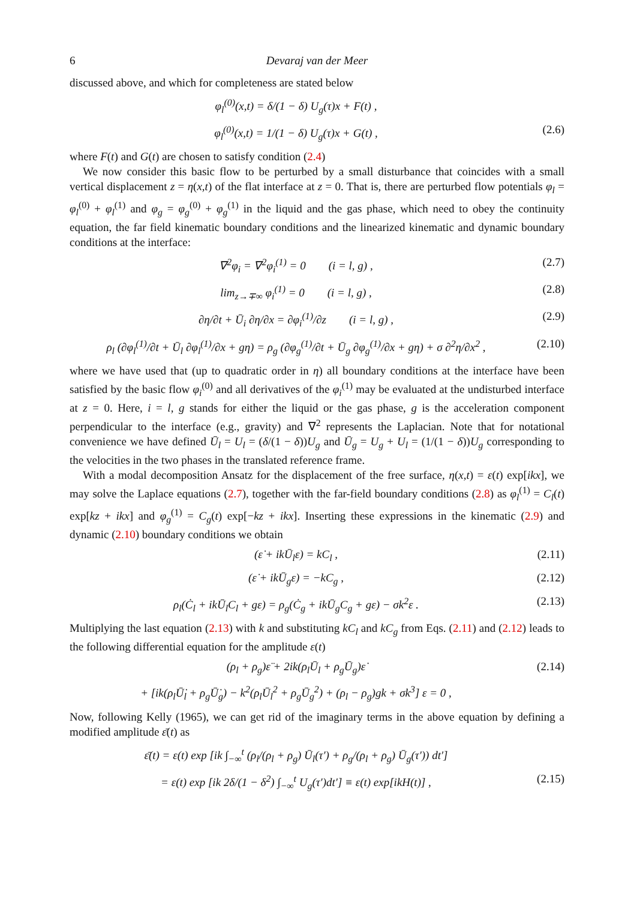6 Devaraj van der Meer
discussed above, and which for completeness are stated below
φ<sub>l</sub><sup>(0)</sup>(x,t) = δ/(1 − δ) U<sub>g</sub>(τ)x + F(t) ,
φ<sub>l</sub><sup>(0)</sup>(x,t) = 1/(1 − δ) U<sub>g</sub>(τ)x + G(t) , (2.6)
where F(t) and G(t) are chosen to satisfy condition (2.4)
We now consider this basic flow to be perturbed by a small disturbance that coincides with a small vertical displacement z = η(x,t) of the flat interface at z = 0. That is, there are perturbed flow potentials φ<sub>l</sub> = φ<sub>l</sub><sup>(0)</sup> + φ<sub>l</sub><sup>(1)</sup> and φ<sub>g</sub> = φ<sub>g</sub><sup>(0)</sup> + φ<sub>g</sub><sup>(1)</sup> in the liquid and the gas phase, which need to obey the continuity equation, the far field kinematic boundary conditions and the linearized kinematic and dynamic boundary conditions at the interface:
∇<sup>2</sup>φ<sub>i</sub> = ∇<sup>2</sup>φ<sub>i</sub><sup>(1)</sup> = 0 (i = l, g) , (2.7)
lim<sub>z→∓∞</sub> φ<sub>i</sub><sup>(1)</sup> = 0 (i = l, g) , (2.8)
∂η/∂t + Ū<sub>i</sub> ∂η/∂x = ∂φ<sub>i</sub><sup>(1)</sup>/∂z (i = l, g) , (2.9)
ρ<sub>l</sub> (∂φ<sub>l</sub><sup>(1)</sup>/∂t + Ū<sub>l</sub> ∂φ<sub>l</sub><sup>(1)</sup>/∂x + gη) = ρ<sub>g</sub> (∂φ<sub>g</sub><sup>(1)</sup>/∂t + Ū<sub>g</sub> ∂φ<sub>g</sub><sup>(1)</sup>/∂x + gη) + σ ∂<sup>2</sup>η/∂x<sup>2</sup> , (2.10)
where we have used that (up to quadratic order in η) all boundary conditions at the interface have been satisfied by the basic flow φ<sub>i</sub><sup>(0)</sup> and all derivatives of the φ<sub>i</sub><sup>(1)</sup> may be evaluated at the undisturbed interface at z = 0. Here, i = l, g stands for either the liquid or the gas phase, g is the acceleration component perpendicular to the interface (e.g., gravity) and ∇<sup>2</sup> represents the Laplacian. Note that for notational convenience we have defined Ū<sub>l</sub> = U<sub>l</sub> = (δ/(1 − δ))U<sub>g</sub> and Ū<sub>g</sub> = U<sub>g</sub> + U<sub>l</sub> = (1/(1 − δ))U<sub>g</sub> corresponding to the velocities in the two phases in the translated reference frame.
With a modal decomposition Ansatz for the displacement of the free surface, η(x,t) = ε(t) exp[ikx], we may solve the Laplace equations (2.7), together with the far-field boundary conditions (2.8) as φ<sub>l</sub><sup>(1)</sup> = C<sub>l</sub>(t) exp[kz + ikx] and φ<sub>g</sub><sup>(1)</sup> = C<sub>g</sub>(t) exp[−kz + ikx]. Inserting these expressions in the kinematic (2.9) and dynamic (2.10) boundary conditions we obtain
(ε̇ + ikŪ<sub>l</sub>ε) = kC<sub>l</sub> , (2.11)
(ε̇ + ikŪ<sub>g</sub>ε) = −kC<sub>g</sub> , (2.12)
ρ<sub>l</sub>(Ċ<sub>l</sub> + ikŪ<sub>l</sub>C<sub>l</sub> + gε) = ρ<sub>g</sub>(Ċ<sub>g</sub> + ikŪ<sub>g</sub>C<sub>g</sub> + gε) − σk<sup>2</sup>ε . (2.13)
Multiplying the last equation (2.13) with k and substituting kC<sub>l</sub> and kC<sub>g</sub> from Eqs. (2.11) and (2.12) leads to the following differential equation for the amplitude ε(t)
(ρ<sub>l</sub> + ρ<sub>g</sub>)ε̈ + 2ik(ρ<sub>l</sub>Ū<sub>l</sub> + ρ<sub>g</sub>Ū<sub>g</sub>)ε̇ (2.14)
+ [ik(ρ<sub>l</sub>Ū̇<sub>l</sub> + ρ<sub>g</sub>Ū̇<sub>g</sub>) − k<sup>2</sup>(ρ<sub>l</sub>Ū<sub>l</sub><sup>2</sup> + ρ<sub>g</sub>Ū<sub>g</sub><sup>2</sup>) + (ρ<sub>l</sub> − ρ<sub>g</sub>)gk + σk<sup>3</sup>] ε = 0 ,
Now, following Kelly (1965), we can get rid of the imaginary terms in the above equation by defining a modified amplitude ε̄(t) as
ε̄(t) = ε(t) exp [ik ∫<sub>−∞</sub><sup>t</sup> (ρ<sub>l</sub>/(ρ<sub>l</sub> + ρ<sub>g</sub>) Ū<sub>l</sub>(τ′) + ρ<sub>g</sub>/(ρ<sub>l</sub> + ρ<sub>g</sub>) Ū<sub>g</sub>(τ′)) dt′]
= ε(t) exp [ik 2δ/(1 − δ<sup>2</sup>) ∫<sub>−∞</sub><sup>t</sup> U<sub>g</sub>(τ′)dt′] ≡ ε(t) exp[ikH(t)] , (2.15)